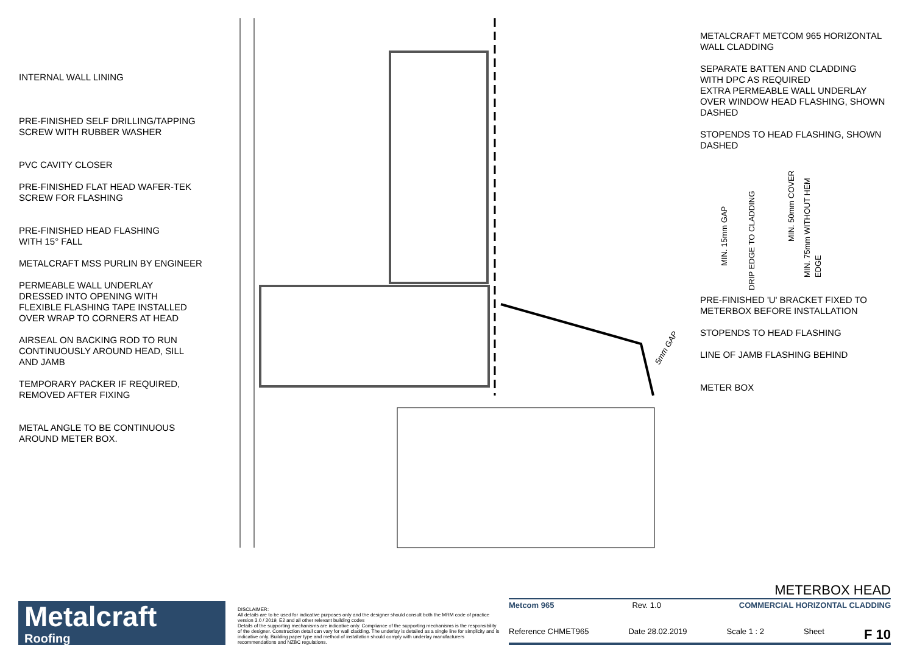INTERNAL WALL LINING
PRE-FINISHED SELF DRILLING/TAPPING
SCREW WITH RUBBER WASHER
PVC CAVITY CLOSER
PRE-FINISHED FLAT HEAD WAFER-TEK
SCREW FOR FLASHING
PRE-FINISHED HEAD FLASHING
WITH 15° FALL
METALCRAFT MSS PURLIN BY ENGINEER
PERMEABLE WALL UNDERLAY
DRESSED INTO OPENING WITH
FLEXIBLE FLASHING TAPE INSTALLED
OVER WRAP TO CORNERS AT HEAD
AIRSEAL ON BACKING ROD TO RUN
CONTINUOUSLY AROUND HEAD, SILL
AND JAMB
TEMPORARY PACKER IF REQUIRED,
REMOVED AFTER FIXING
METAL ANGLE TO BE CONTINUOUS
AROUND METER BOX.
5mm GAP
METALCRAFT METCOM 965 HORIZONTAL
WALL CLADDING
SEPARATE BATTEN AND CLADDING
WITH DPC AS REQUIRED
EXTRA PERMEABLE WALL UNDERLAY
OVER WINDOW HEAD FLASHING, SHOWN
DASHED
STOPENDS TO HEAD FLASHING, SHOWN
DASHED
MIN. 15mm GAP
DRIP EDGE TO CLADDING
MIN. 50mm COVER
MIN. 75mm WITHOUT HEM EDGE
PRE-FINISHED 'U' BRACKET FIXED TO
METERBOX BEFORE INSTALLATION
STOPENDS TO HEAD FLASHING
LINE OF JAMB FLASHING BEHIND
METER BOX
Metalcraft
Roofing
DISCLAIMER:
All details are to be used for indicative purposes only and the designer should consult both the MRM code of practice version 3.0 / 2019, E2 and all other relevant building codes
Details of the supporting mechanisms are indicative only. Compliance of the supporting mechanisms is the responsibility of the designer. Construction detail can vary for wall cladding. The underlay is detailed as a single line for simplicity and is indicative only. Building paper type and method of installation should comply with underlay manufacturers recommendations and NZBC regulations.
METERBOX HEAD
Metcom 965 Rev. 1.0 COMMERCIAL HORIZONTAL CLADDING
Reference CHMET965 Date 28.02.2019 Scale 1 : 2 Sheet F 10